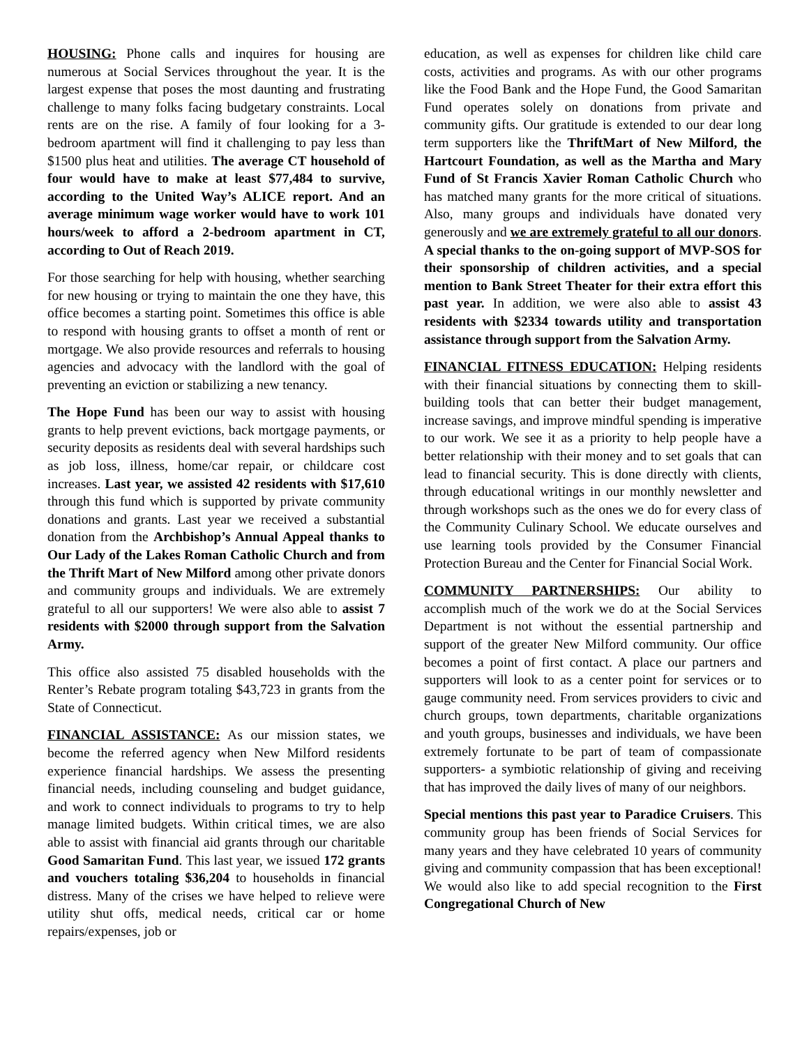HOUSING: Phone calls and inquires for housing are numerous at Social Services throughout the year. It is the largest expense that poses the most daunting and frustrating challenge to many folks facing budgetary constraints. Local rents are on the rise. A family of four looking for a 3-bedroom apartment will find it challenging to pay less than $1500 plus heat and utilities. The average CT household of four would have to make at least $77,484 to survive, according to the United Way’s ALICE report. And an average minimum wage worker would have to work 101 hours/week to afford a 2-bedroom apartment in CT, according to Out of Reach 2019.
For those searching for help with housing, whether searching for new housing or trying to maintain the one they have, this office becomes a starting point. Sometimes this office is able to respond with housing grants to offset a month of rent or mortgage. We also provide resources and referrals to housing agencies and advocacy with the landlord with the goal of preventing an eviction or stabilizing a new tenancy.
The Hope Fund has been our way to assist with housing grants to help prevent evictions, back mortgage payments, or security deposits as residents deal with several hardships such as job loss, illness, home/car repair, or childcare cost increases. Last year, we assisted 42 residents with $17,610 through this fund which is supported by private community donations and grants. Last year we received a substantial donation from the Archbishop’s Annual Appeal thanks to Our Lady of the Lakes Roman Catholic Church and from the Thrift Mart of New Milford among other private donors and community groups and individuals. We are extremely grateful to all our supporters! We were also able to assist 7 residents with $2000 through support from the Salvation Army.
This office also assisted 75 disabled households with the Renter’s Rebate program totaling $43,723 in grants from the State of Connecticut.
FINANCIAL ASSISTANCE: As our mission states, we become the referred agency when New Milford residents experience financial hardships. We assess the presenting financial needs, including counseling and budget guidance, and work to connect individuals to programs to try to help manage limited budgets. Within critical times, we are also able to assist with financial aid grants through our charitable Good Samaritan Fund. This last year, we issued 172 grants and vouchers totaling $36,204 to households in financial distress. Many of the crises we have helped to relieve were utility shut offs, medical needs, critical car or home repairs/expenses, job or
education, as well as expenses for children like child care costs, activities and programs. As with our other programs like the Food Bank and the Hope Fund, the Good Samaritan Fund operates solely on donations from private and community gifts. Our gratitude is extended to our dear long term supporters like the ThriftMart of New Milford, the Hartcourt Foundation, as well as the Martha and Mary Fund of St Francis Xavier Roman Catholic Church who has matched many grants for the more critical of situations. Also, many groups and individuals have donated very generously and we are extremely grateful to all our donors. A special thanks to the on-going support of MVP-SOS for their sponsorship of children activities, and a special mention to Bank Street Theater for their extra effort this past year. In addition, we were also able to assist 43 residents with $2334 towards utility and transportation assistance through support from the Salvation Army.
FINANCIAL FITNESS EDUCATION: Helping residents with their financial situations by connecting them to skill-building tools that can better their budget management, increase savings, and improve mindful spending is imperative to our work. We see it as a priority to help people have a better relationship with their money and to set goals that can lead to financial security. This is done directly with clients, through educational writings in our monthly newsletter and through workshops such as the ones we do for every class of the Community Culinary School. We educate ourselves and use learning tools provided by the Consumer Financial Protection Bureau and the Center for Financial Social Work.
COMMUNITY PARTNERSHIPS: Our ability to accomplish much of the work we do at the Social Services Department is not without the essential partnership and support of the greater New Milford community. Our office becomes a point of first contact. A place our partners and supporters will look to as a center point for services or to gauge community need. From services providers to civic and church groups, town departments, charitable organizations and youth groups, businesses and individuals, we have been extremely fortunate to be part of team of compassionate supporters- a symbiotic relationship of giving and receiving that has improved the daily lives of many of our neighbors.
Special mentions this past year to Paradice Cruisers. This community group has been friends of Social Services for many years and they have celebrated 10 years of community giving and community compassion that has been exceptional! We would also like to add special recognition to the First Congregational Church of New